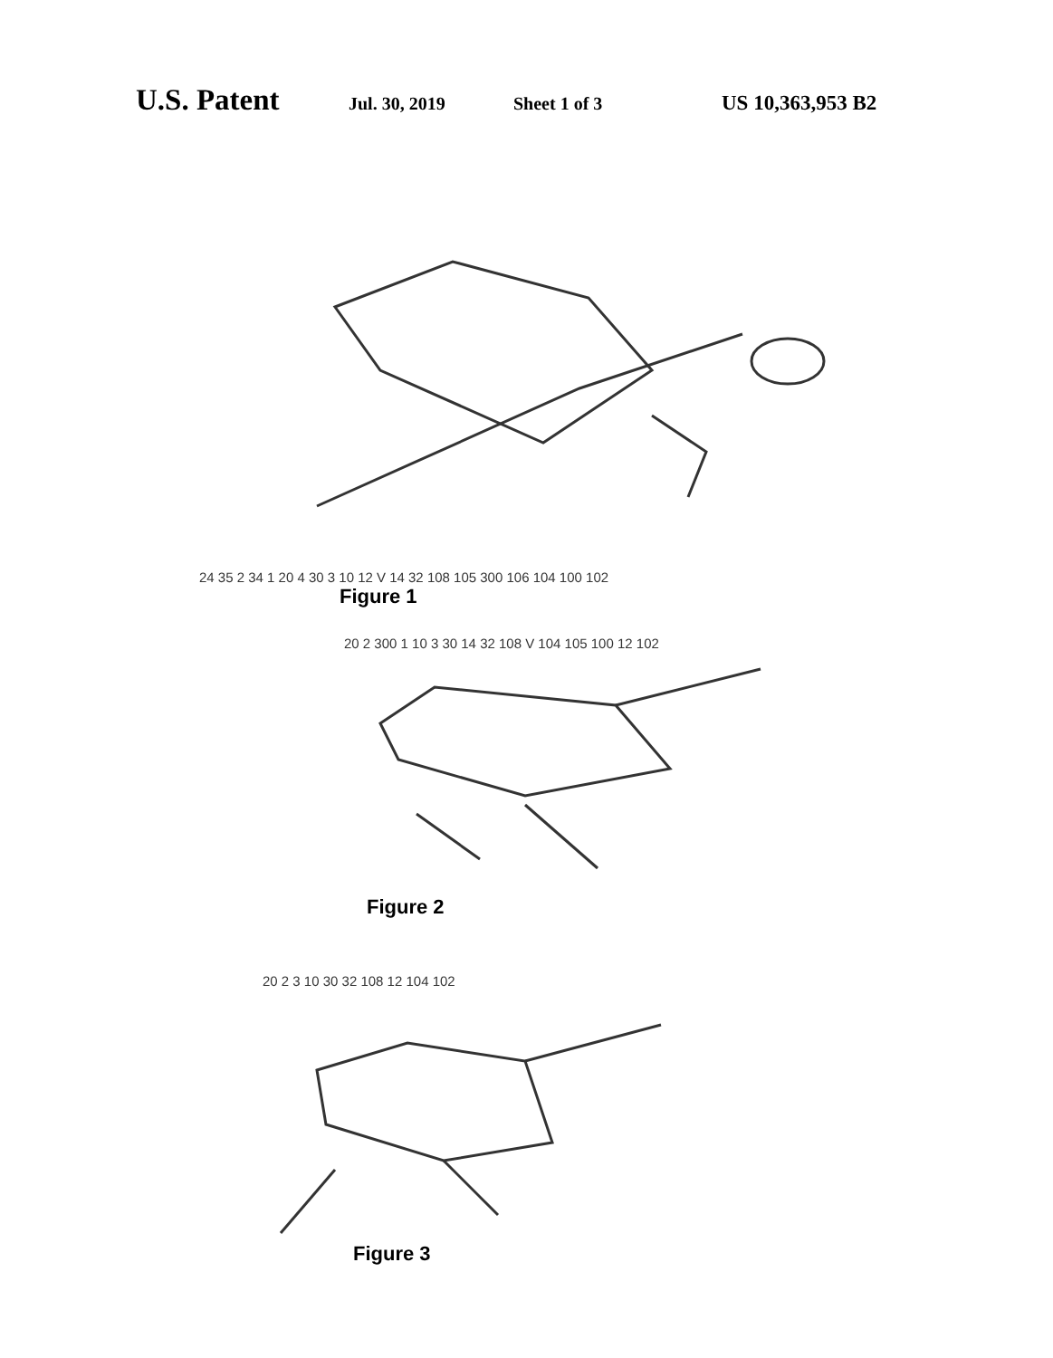U.S. Patent Jul. 30, 2019 Sheet 1 of 3 US 10,363,953 B2
24 35 2 34 1 20 4 30 3 10 12 V 14 32 108 105 300 106 104 100 102
Figure 1
20 2 300 1 10 3 30 14 32 108 V 104 105 100 12 102
Figure 2
20 2 3 10 30 32 108 12 104 102
Figure 3